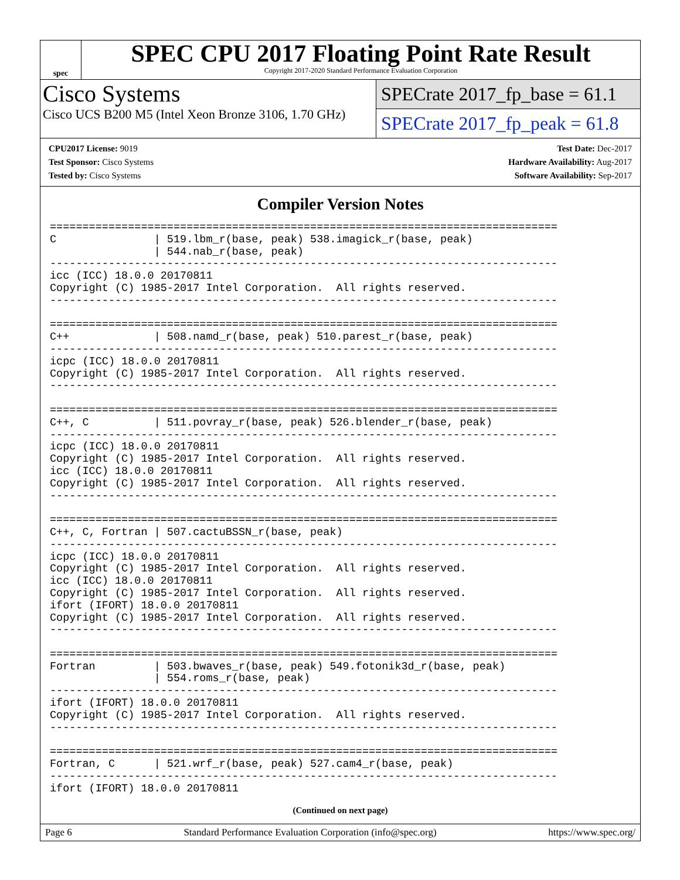spec
SPEC CPU 2017 Floating Point Rate Result
Copyright 2017-2020 Standard Performance Evaluation Corporation
Cisco Systems
Cisco UCS B200 M5 (Intel Xeon Bronze 3106, 1.70 GHz)
SPECrate 2017_fp_base = 61.1
SPECrate 2017_fp_peak = 61.8
CPU2017 License: 9019
Test Sponsor: Cisco Systems
Tested by: Cisco Systems
Test Date: Dec-2017
Hardware Availability: Aug-2017
Software Availability: Sep-2017
Compiler Version Notes
==============================================================================
C               | 519.lbm_r(base, peak) 538.imagick_r(base, peak)
                | 544.nab_r(base, peak)
------------------------------------------------------------------------------
icc (ICC) 18.0.0 20170811
Copyright (C) 1985-2017 Intel Corporation.  All rights reserved.
------------------------------------------------------------------------------

==============================================================================
C++             | 508.namd_r(base, peak) 510.parest_r(base, peak)
------------------------------------------------------------------------------
icpc (ICC) 18.0.0 20170811
Copyright (C) 1985-2017 Intel Corporation.  All rights reserved.
------------------------------------------------------------------------------

==============================================================================
C++, C          | 511.povray_r(base, peak) 526.blender_r(base, peak)
------------------------------------------------------------------------------
icpc (ICC) 18.0.0 20170811
Copyright (C) 1985-2017 Intel Corporation.  All rights reserved.
icc (ICC) 18.0.0 20170811
Copyright (C) 1985-2017 Intel Corporation.  All rights reserved.
------------------------------------------------------------------------------

==============================================================================
C++, C, Fortran | 507.cactuBSSN_r(base, peak)
------------------------------------------------------------------------------
icpc (ICC) 18.0.0 20170811
Copyright (C) 1985-2017 Intel Corporation.  All rights reserved.
icc (ICC) 18.0.0 20170811
Copyright (C) 1985-2017 Intel Corporation.  All rights reserved.
ifort (IFORT) 18.0.0 20170811
Copyright (C) 1985-2017 Intel Corporation.  All rights reserved.
------------------------------------------------------------------------------

==============================================================================
Fortran         | 503.bwaves_r(base, peak) 549.fotonik3d_r(base, peak)
                | 554.roms_r(base, peak)
------------------------------------------------------------------------------
ifort (IFORT) 18.0.0 20170811
Copyright (C) 1985-2017 Intel Corporation.  All rights reserved.
------------------------------------------------------------------------------

==============================================================================
Fortran, C      | 521.wrf_r(base, peak) 527.cam4_r(base, peak)
------------------------------------------------------------------------------
ifort (IFORT) 18.0.0 20170811
(Continued on next page)
Page 6 Standard Performance Evaluation Corporation (info@spec.org) https://www.spec.org/